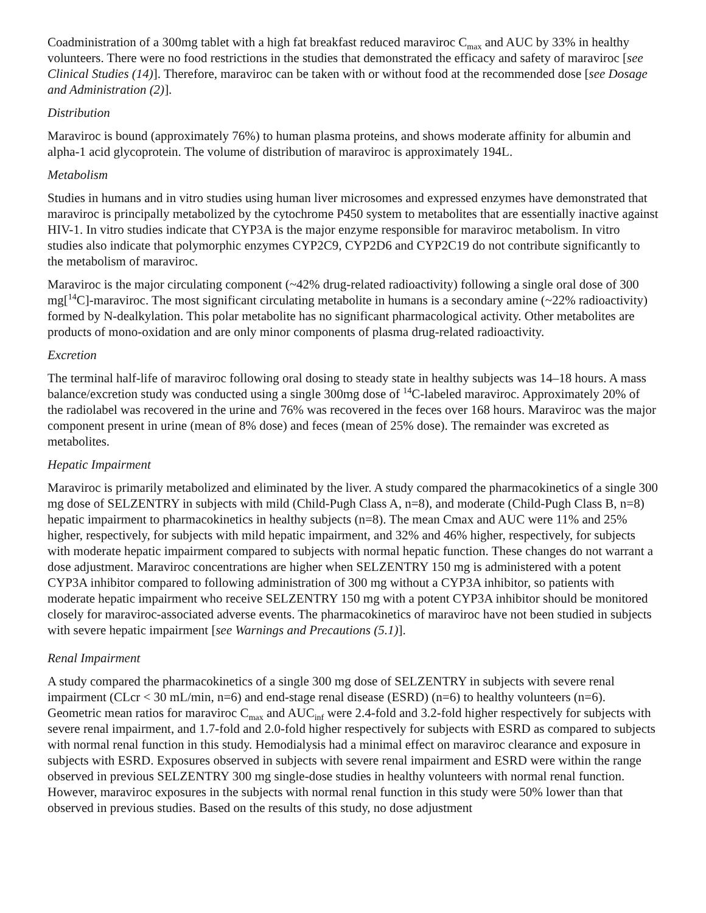Coadministration of a 300mg tablet with a high fat breakfast reduced maraviroc C<sub>max</sub> and AUC by 33% in healthy volunteers. There were no food restrictions in the studies that demonstrated the efficacy and safety of maraviroc [see Clinical Studies (14)]. Therefore, maraviroc can be taken with or without food at the recommended dose [see Dosage and Administration (2)].
Distribution
Maraviroc is bound (approximately 76%) to human plasma proteins, and shows moderate affinity for albumin and alpha-1 acid glycoprotein. The volume of distribution of maraviroc is approximately 194L.
Metabolism
Studies in humans and in vitro studies using human liver microsomes and expressed enzymes have demonstrated that maraviroc is principally metabolized by the cytochrome P450 system to metabolites that are essentially inactive against HIV-1. In vitro studies indicate that CYP3A is the major enzyme responsible for maraviroc metabolism. In vitro studies also indicate that polymorphic enzymes CYP2C9, CYP2D6 and CYP2C19 do not contribute significantly to the metabolism of maraviroc.
Maraviroc is the major circulating component (~42% drug-related radioactivity) following a single oral dose of 300 mg[<sup>14</sup>C]-maraviroc. The most significant circulating metabolite in humans is a secondary amine (~22% radioactivity) formed by N-dealkylation. This polar metabolite has no significant pharmacological activity. Other metabolites are products of mono-oxidation and are only minor components of plasma drug-related radioactivity.
Excretion
The terminal half-life of maraviroc following oral dosing to steady state in healthy subjects was 14–18 hours. A mass balance/excretion study was conducted using a single 300mg dose of <sup>14</sup>C-labeled maraviroc. Approximately 20% of the radiolabel was recovered in the urine and 76% was recovered in the feces over 168 hours. Maraviroc was the major component present in urine (mean of 8% dose) and feces (mean of 25% dose). The remainder was excreted as metabolites.
Hepatic Impairment
Maraviroc is primarily metabolized and eliminated by the liver. A study compared the pharmacokinetics of a single 300 mg dose of SELZENTRY in subjects with mild (Child-Pugh Class A, n=8), and moderate (Child-Pugh Class B, n=8) hepatic impairment to pharmacokinetics in healthy subjects (n=8). The mean Cmax and AUC were 11% and 25% higher, respectively, for subjects with mild hepatic impairment, and 32% and 46% higher, respectively, for subjects with moderate hepatic impairment compared to subjects with normal hepatic function. These changes do not warrant a dose adjustment. Maraviroc concentrations are higher when SELZENTRY 150 mg is administered with a potent CYP3A inhibitor compared to following administration of 300 mg without a CYP3A inhibitor, so patients with moderate hepatic impairment who receive SELZENTRY 150 mg with a potent CYP3A inhibitor should be monitored closely for maraviroc-associated adverse events. The pharmacokinetics of maraviroc have not been studied in subjects with severe hepatic impairment [see Warnings and Precautions (5.1)].
Renal Impairment
A study compared the pharmacokinetics of a single 300 mg dose of SELZENTRY in subjects with severe renal impairment (CLcr < 30 mL/min, n=6) and end-stage renal disease (ESRD) (n=6) to healthy volunteers (n=6). Geometric mean ratios for maraviroc C<sub>max</sub> and AUC<sub>inf</sub> were 2.4-fold and 3.2-fold higher respectively for subjects with severe renal impairment, and 1.7-fold and 2.0-fold higher respectively for subjects with ESRD as compared to subjects with normal renal function in this study. Hemodialysis had a minimal effect on maraviroc clearance and exposure in subjects with ESRD. Exposures observed in subjects with severe renal impairment and ESRD were within the range observed in previous SELZENTRY 300 mg single-dose studies in healthy volunteers with normal renal function. However, maraviroc exposures in the subjects with normal renal function in this study were 50% lower than that observed in previous studies. Based on the results of this study, no dose adjustment